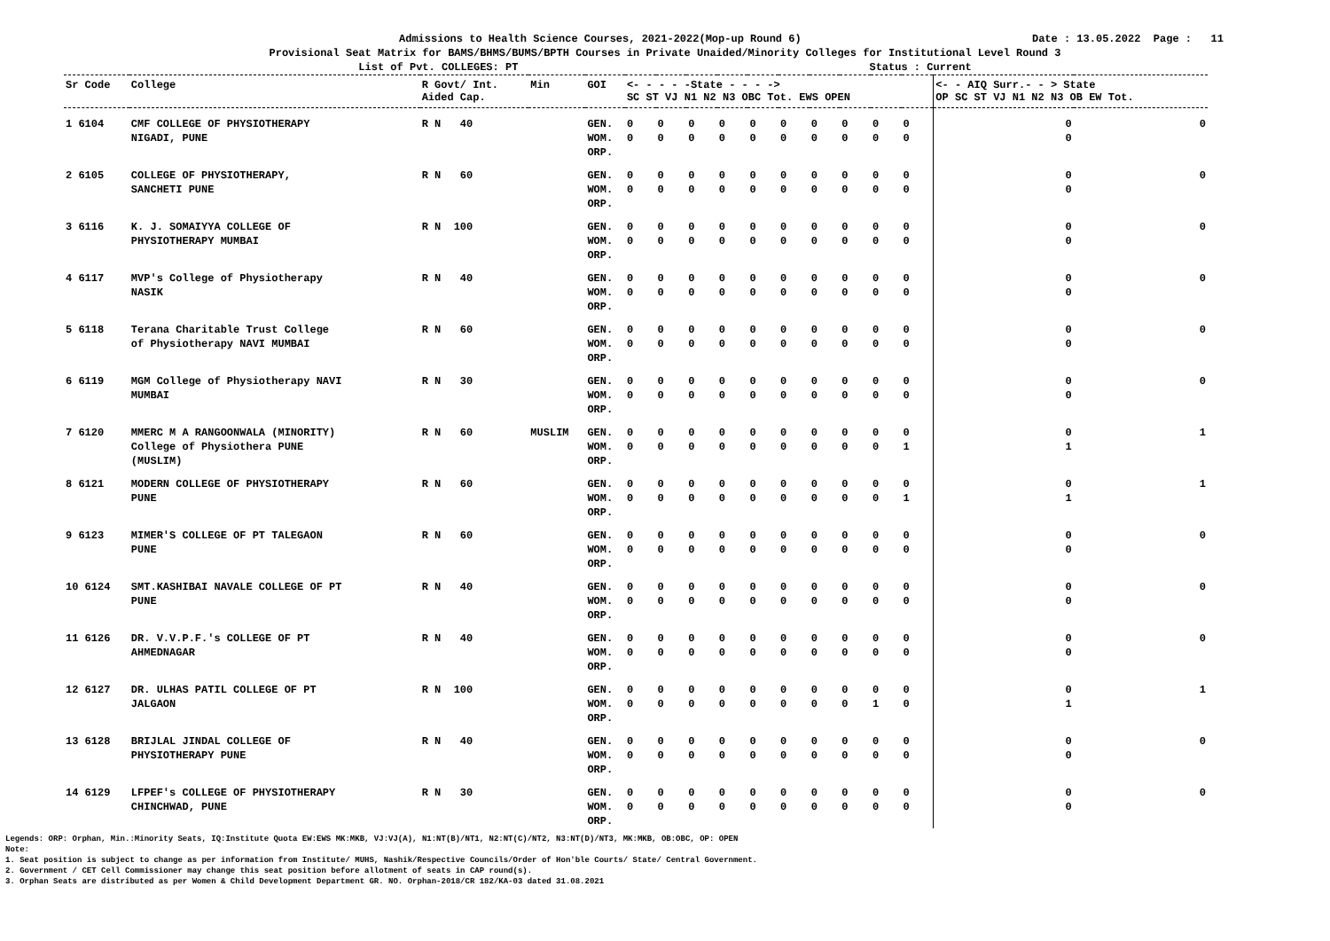Admissions to Health Science Courses, 2021-2022(Mop-up Round 6) Date : 13.05.2022 Page : 11
Provisional Seat Matrix for BAMS/BHMS/BUMS/BPTH Courses in Private Unaided/Minority Colleges for Institutional Level Round 3
List of Pvt. COLLEGES: PT Status : Current
| Sr Code | College | R Govt/ Int. Aided Cap. | Min | GOI | <- - - - -State - - - -> SC ST VJ N1 N2 N3 OBC Tot. EWS OPEN | | | | | | | | | | <- - AIQ Surr.- - > State OP SC ST VJ N1 N2 N3 OB EW Tot. | |
| --- | --- | --- | --- | --- | --- | --- | --- | --- | --- | --- | --- | --- | --- | --- | --- | --- |
| 1 6104 | CMF COLLEGE OF PHYSIOTHERAPY NIGADI, PUNE | R N 40 | | GEN. WOM. ORP. | 0 0 | 0 0 | 0 0 | 0 0 | 0 0 | 0 0 | 0 0 | 0 0 | 0 0 | 0 0 | 0 0 | 0 |
| 2 6105 | COLLEGE OF PHYSIOTHERAPY, SANCHETI PUNE | R N 60 | | GEN. WOM. ORP. | 0 0 | 0 0 | 0 0 | 0 0 | 0 0 | 0 0 | 0 0 | 0 0 | 0 0 | 0 0 | 0 0 | 0 |
| 3 6116 | K. J. SOMAIYYA COLLEGE OF PHYSIOTHERAPY MUMBAI | R N 100 | | GEN. WOM. ORP. | 0 0 | 0 0 | 0 0 | 0 0 | 0 0 | 0 0 | 0 0 | 0 0 | 0 0 | 0 0 | 0 0 | 0 |
| 4 6117 | MVP's College of Physiotherapy NASIK | R N 40 | | GEN. WOM. ORP. | 0 0 | 0 0 | 0 0 | 0 0 | 0 0 | 0 0 | 0 0 | 0 0 | 0 0 | 0 0 | 0 0 | 0 |
| 5 6118 | Terana Charitable Trust College of Physiotherapy NAVI MUMBAI | R N 60 | | GEN. WOM. ORP. | 0 0 | 0 0 | 0 0 | 0 0 | 0 0 | 0 0 | 0 0 | 0 0 | 0 0 | 0 0 | 0 0 | 0 |
| 6 6119 | MGM College of Physiotherapy NAVI MUMBAI | R N 30 | | GEN. WOM. ORP. | 0 0 | 0 0 | 0 0 | 0 0 | 0 0 | 0 0 | 0 0 | 0 0 | 0 0 | 0 0 | 0 0 | 0 |
| 7 6120 | MMERC M A RANGOONWALA (MINORITY) College of Physiothera PUNE (MUSLIM) | R N 60 | MUSLIM | GEN. WOM. ORP. | 0 0 | 0 0 | 0 0 | 0 0 | 0 0 | 0 0 | 0 0 | 0 0 | 0 0 | 0 1 | 0 1 | 1 |
| 8 6121 | MODERN COLLEGE OF PHYSIOTHERAPY PUNE | R N 60 | | GEN. WOM. ORP. | 0 0 | 0 0 | 0 0 | 0 0 | 0 0 | 0 0 | 0 0 | 0 0 | 0 0 | 0 1 | 0 1 | 1 |
| 9 6123 | MIMER'S COLLEGE OF PT TALEGAON PUNE | R N 60 | | GEN. WOM. ORP. | 0 0 | 0 0 | 0 0 | 0 0 | 0 0 | 0 0 | 0 0 | 0 0 | 0 0 | 0 0 | 0 0 | 0 |
| 10 6124 | SMT.KASHIBAI NAVALE COLLEGE OF PT PUNE | R N 40 | | GEN. WOM. ORP. | 0 0 | 0 0 | 0 0 | 0 0 | 0 0 | 0 0 | 0 0 | 0 0 | 0 0 | 0 0 | 0 0 | 0 |
| 11 6126 | DR. V.V.P.F.'s COLLEGE OF PT AHMEDNAGAR | R N 40 | | GEN. WOM. ORP. | 0 0 | 0 0 | 0 0 | 0 0 | 0 0 | 0 0 | 0 0 | 0 0 | 0 0 | 0 0 | 0 0 | 0 |
| 12 6127 | DR. ULHAS PATIL COLLEGE OF PT JALGAON | R N 100 | | GEN. WOM. ORP. | 0 0 | 0 0 | 0 0 | 0 0 | 0 0 | 0 0 | 0 0 | 0 0 | 0 1 | 0 0 | 0 1 | 1 |
| 13 6128 | BRIJLAL JINDAL COLLEGE OF PHYSIOTHERAPY PUNE | R N 40 | | GEN. WOM. ORP. | 0 0 | 0 0 | 0 0 | 0 0 | 0 0 | 0 0 | 0 0 | 0 0 | 0 0 | 0 0 | 0 0 | 0 |
| 14 6129 | LFPEF's COLLEGE OF PHYSIOTHERAPY CHINCHWAD, PUNE | R N 30 | | GEN. WOM. ORP. | 0 0 | 0 0 | 0 0 | 0 0 | 0 0 | 0 0 | 0 0 | 0 0 | 0 0 | 0 0 | 0 0 | 0 |
Legends: ORP: Orphan, Min.:Minority Seats, IQ:Institute Quota EW:EWS MK:MKB, VJ:VJ(A), N1:NT(B)/NT1, N2:NT(C)/NT2, N3:NT(D)/NT3, MK:MKB, OB:OBC, OP: OPEN
Note:
1. Seat position is subject to change as per information from Institute/ MUHS, Nashik/Respective Councils/Order of Hon'ble Courts/ State/ Central Government.
2. Government / CET Cell Commissioner may change this seat position before allotment of seats in CAP round(s).
3. Orphan Seats are distributed as per Women & Child Development Department GR. NO. Orphan-2018/CR 182/KA-03 dated 31.08.2021